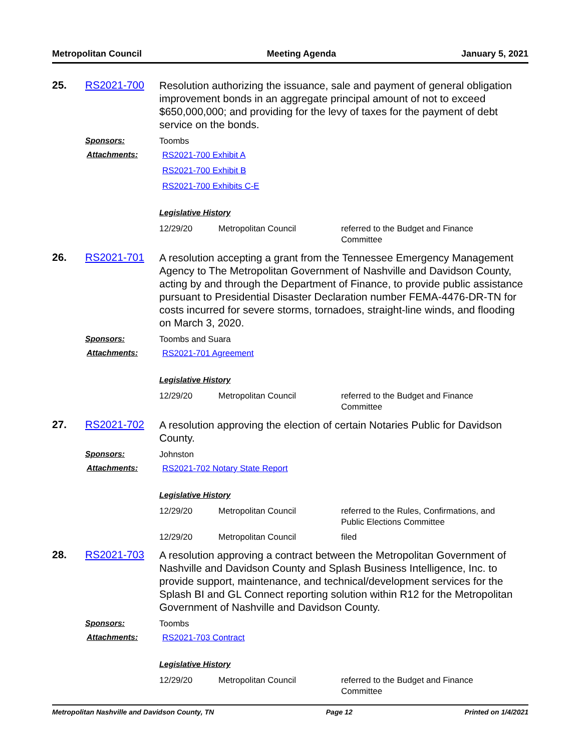Metropolitan Council Meeting Agenda January 5, 2021
25.
RS2021-700
Resolution authorizing the issuance, sale and payment of general obligation improvement bonds in an aggregate principal amount of not to exceed $650,000,000; and providing for the levy of taxes for the payment of debt service on the bonds.
Sponsors:
Toombs
Attachments:
RS2021-700 Exhibit A
RS2021-700 Exhibit B
RS2021-700 Exhibits C-E
Legislative History
12/29/20
Metropolitan Council
referred to the Budget and Finance
Committee
26.
RS2021-701
A resolution accepting a grant from the Tennessee Emergency Management Agency to The Metropolitan Government of Nashville and Davidson County, acting by and through the Department of Finance, to provide public assistance pursuant to Presidential Disaster Declaration number FEMA-4476-DR-TN for costs incurred for severe storms, tornadoes, straight-line winds, and flooding on March 3, 2020.
Sponsors:
Toombs and Suara
Attachments:
RS2021-701 Agreement
Legislative History
12/29/20
Metropolitan Council
referred to the Budget and Finance
Committee
27.
RS2021-702
A resolution approving the election of certain Notaries Public for Davidson County.
Sponsors:
Johnston
Attachments:
RS2021-702 Notary State Report
Legislative History
12/29/20
Metropolitan Council
referred to the Rules, Confirmations, and
Public Elections Committee
12/29/20
Metropolitan Council
filed
28.
RS2021-703
A resolution approving a contract between the Metropolitan Government of Nashville and Davidson County and Splash Business Intelligence, Inc. to provide support, maintenance, and technical/development services for the Splash BI and GL Connect reporting solution within R12 for the Metropolitan Government of Nashville and Davidson County.
Sponsors:
Toombs
Attachments:
RS2021-703 Contract
Legislative History
12/29/20
Metropolitan Council
referred to the Budget and Finance
Committee
Metropolitan Nashville and Davidson County, TN Page 12 Printed on 1/4/2021